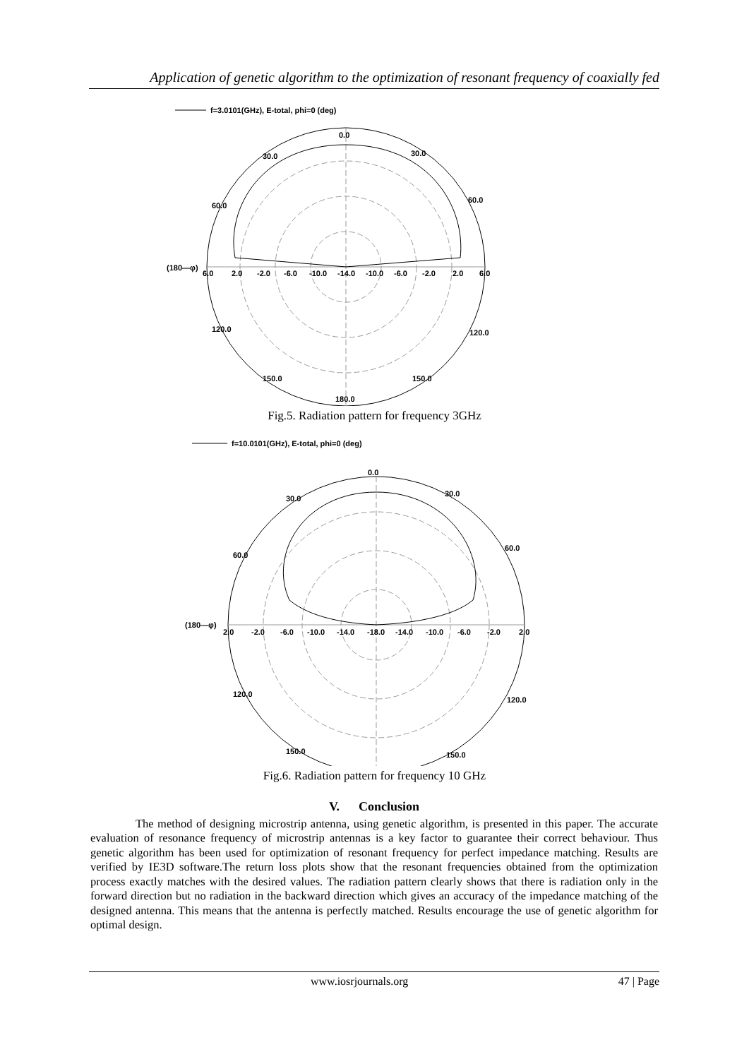Application of genetic algorithm to the optimization of resonant frequency of coaxially fed
f=3.0101(GHz), E-total, phi=0 (deg)
0.0
(180—φ)
6.0
2.0
-2.0
-6.0
-10.0
-14.0
-10.0
-6.0
-2.0
2.0
6.0
30.0
30.0
60.0
60.0
120.0
120.0
150.0
150.0
180.0
Fig.5. Radiation pattern for frequency 3GHz
f=10.0101(GHz), E-total, phi=0 (deg)
0.0
(180—φ)
2.0
-2.0
-6.0
-10.0
-14.0
-18.0
-14.0
-10.0
-6.0
-2.0
2.0
30.0
30.0
60.0
60.0
120.0
120.0
150.0
150.0
Fig.6. Radiation pattern for frequency 10 GHz
V. Conclusion
The method of designing microstrip antenna, using genetic algorithm, is presented in this paper. The accurate evaluation of resonance frequency of microstrip antennas is a key factor to guarantee their correct behaviour. Thus genetic algorithm has been used for optimization of resonant frequency for perfect impedance matching. Results are verified by IE3D software.The return loss plots show that the resonant frequencies obtained from the optimization process exactly matches with the desired values. The radiation pattern clearly shows that there is radiation only in the forward direction but no radiation in the backward direction which gives an accuracy of the impedance matching of the designed antenna. This means that the antenna is perfectly matched. Results encourage the use of genetic algorithm for optimal design.
www.iosrjournals.org 47 | Page